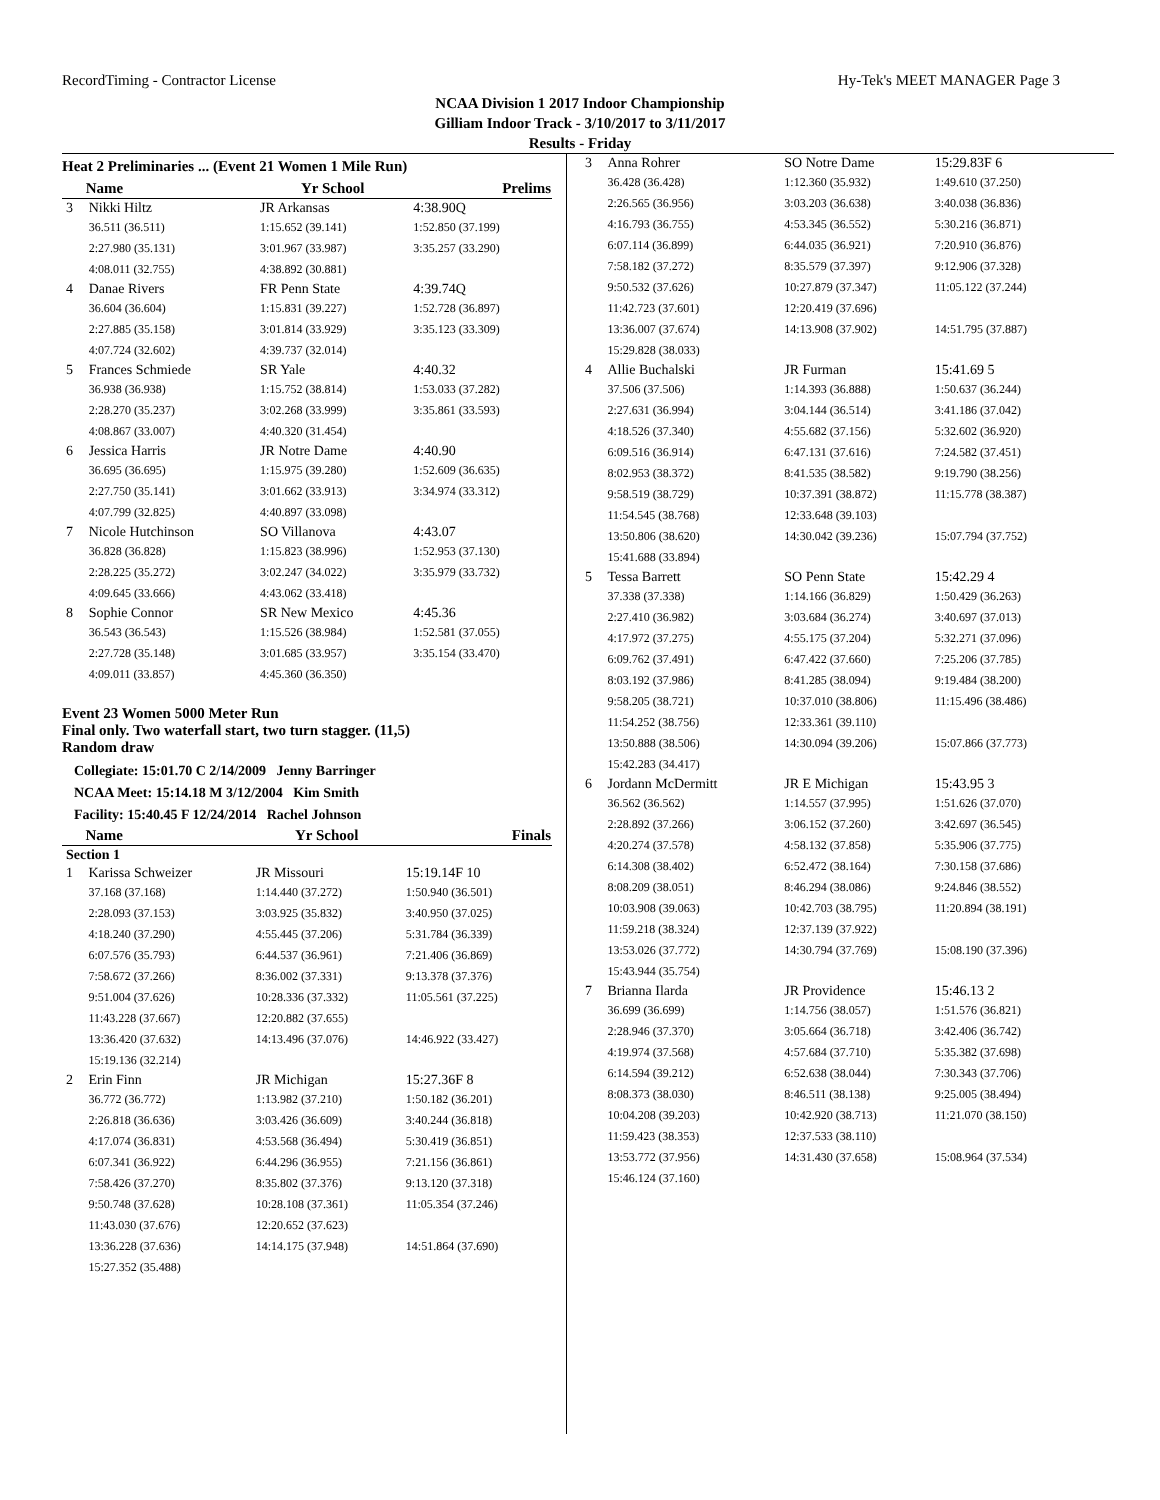RecordTiming - Contractor License Hy-Tek's MEET MANAGER Page 3
NCAA Division 1 2017 Indoor Championship
Gilliam Indoor Track - 3/10/2017 to 3/11/2017
Results - Friday
Heat 2 Preliminaries ... (Event 21 Women 1 Mile Run)
| | Name | Yr School | Prelims |
| --- | --- | --- | --- |
| 3 | Nikki Hiltz | JR Arkansas | 4:38.90Q |
| | 36.511 (36.511) | 1:15.652 (39.141) | 1:52.850 (37.199) |
| | 2:27.980 (35.131) | 3:01.967 (33.987) | 3:35.257 (33.290) |
| | 4:08.011 (32.755) | 4:38.892 (30.881) | |
| 4 | Danae Rivers | FR Penn State | 4:39.74Q |
| | 36.604 (36.604) | 1:15.831 (39.227) | 1:52.728 (36.897) |
| | 2:27.885 (35.158) | 3:01.814 (33.929) | 3:35.123 (33.309) |
| | 4:07.724 (32.602) | 4:39.737 (32.014) | |
| 5 | Frances Schmiede | SR Yale | 4:40.32 |
| | 36.938 (36.938) | 1:15.752 (38.814) | 1:53.033 (37.282) |
| | 2:28.270 (35.237) | 3:02.268 (33.999) | 3:35.861 (33.593) |
| | 4:08.867 (33.007) | 4:40.320 (31.454) | |
| 6 | Jessica Harris | JR Notre Dame | 4:40.90 |
| | 36.695 (36.695) | 1:15.975 (39.280) | 1:52.609 (36.635) |
| | 2:27.750 (35.141) | 3:01.662 (33.913) | 3:34.974 (33.312) |
| | 4:07.799 (32.825) | 4:40.897 (33.098) | |
| 7 | Nicole Hutchinson | SO Villanova | 4:43.07 |
| | 36.828 (36.828) | 1:15.823 (38.996) | 1:52.953 (37.130) |
| | 2:28.225 (35.272) | 3:02.247 (34.022) | 3:35.979 (33.732) |
| | 4:09.645 (33.666) | 4:43.062 (33.418) | |
| 8 | Sophie Connor | SR New Mexico | 4:45.36 |
| | 36.543 (36.543) | 1:15.526 (38.984) | 1:52.581 (37.055) |
| | 2:27.728 (35.148) | 3:01.685 (33.957) | 3:35.154 (33.470) |
| | 4:09.011 (33.857) | 4:45.360 (36.350) | |
Event 23 Women 5000 Meter Run
Final only. Two waterfall start, two turn stagger. (11,5)
Random draw
Collegiate: 15:01.70 C 2/14/2009 Jenny Barringer
NCAA Meet: 15:14.18 M 3/12/2004 Kim Smith
Facility: 15:40.45 F 12/24/2014 Rachel Johnson
| | Name | Yr School | Finals |
| --- | --- | --- | --- |
| Section 1 | | | |
| 1 | Karissa Schweizer | JR Missouri | 15:19.14F 10 |
| | 37.168 (37.168) | 1:14.440 (37.272) | 1:50.940 (36.501) |
| | 2:28.093 (37.153) | 3:03.925 (35.832) | 3:40.950 (37.025) |
| | 4:18.240 (37.290) | 4:55.445 (37.206) | 5:31.784 (36.339) |
| | 6:07.576 (35.793) | 6:44.537 (36.961) | 7:21.406 (36.869) |
| | 7:58.672 (37.266) | 8:36.002 (37.331) | 9:13.378 (37.376) |
| | 9:51.004 (37.626) | 10:28.336 (37.332) | 11:05.561 (37.225) |
| | 11:43.228 (37.667) | 12:20.882 (37.655) | |
| | 13:36.420 (37.632) | 14:13.496 (37.076) | 14:46.922 (33.427) |
| | 15:19.136 (32.214) | | |
| 2 | Erin Finn | JR Michigan | 15:27.36F 8 |
| | 36.772 (36.772) | 1:13.982 (37.210) | 1:50.182 (36.201) |
| | 2:26.818 (36.636) | 3:03.426 (36.609) | 3:40.244 (36.818) |
| | 4:17.074 (36.831) | 4:53.568 (36.494) | 5:30.419 (36.851) |
| | 6:07.341 (36.922) | 6:44.296 (36.955) | 7:21.156 (36.861) |
| | 7:58.426 (37.270) | 8:35.802 (37.376) | 9:13.120 (37.318) |
| | 9:50.748 (37.628) | 10:28.108 (37.361) | 11:05.354 (37.246) |
| | 11:43.030 (37.676) | 12:20.652 (37.623) | |
| | 13:36.228 (37.636) | 14:14.175 (37.948) | 14:51.864 (37.690) |
| | 15:27.352 (35.488) | | |
| 3 | Anna Rohrer | SO Notre Dame | 15:29.83F 6 |
| | 36.428 (36.428) | 1:12.360 (35.932) | 1:49.610 (37.250) |
| | 2:26.565 (36.956) | 3:03.203 (36.638) | 3:40.038 (36.836) |
| | 4:16.793 (36.755) | 4:53.345 (36.552) | 5:30.216 (36.871) |
| | 6:07.114 (36.899) | 6:44.035 (36.921) | 7:20.910 (36.876) |
| | 7:58.182 (37.272) | 8:35.579 (37.397) | 9:12.906 (37.328) |
| | 9:50.532 (37.626) | 10:27.879 (37.347) | 11:05.122 (37.244) |
| | 11:42.723 (37.601) | 12:20.419 (37.696) | |
| | 13:36.007 (37.674) | 14:13.908 (37.902) | 14:51.795 (37.887) |
| | 15:29.828 (38.033) | | |
| 4 | Allie Buchalski | JR Furman | 15:41.69 5 |
| | 37.506 (37.506) | 1:14.393 (36.888) | 1:50.637 (36.244) |
| | 2:27.631 (36.994) | 3:04.144 (36.514) | 3:41.186 (37.042) |
| | 4:18.526 (37.340) | 4:55.682 (37.156) | 5:32.602 (36.920) |
| | 6:09.516 (36.914) | 6:47.131 (37.616) | 7:24.582 (37.451) |
| | 8:02.953 (38.372) | 8:41.535 (38.582) | 9:19.790 (38.256) |
| | 9:58.519 (38.729) | 10:37.391 (38.872) | 11:15.778 (38.387) |
| | 11:54.545 (38.768) | 12:33.648 (39.103) | |
| | 13:50.806 (38.620) | 14:30.042 (39.236) | 15:07.794 (37.752) |
| | 15:41.688 (33.894) | | |
| 5 | Tessa Barrett | SO Penn State | 15:42.29 4 |
| | 37.338 (37.338) | 1:14.166 (36.829) | 1:50.429 (36.263) |
| | 2:27.410 (36.982) | 3:03.684 (36.274) | 3:40.697 (37.013) |
| | 4:17.972 (37.275) | 4:55.175 (37.204) | 5:32.271 (37.096) |
| | 6:09.762 (37.491) | 6:47.422 (37.660) | 7:25.206 (37.785) |
| | 8:03.192 (37.986) | 8:41.285 (38.094) | 9:19.484 (38.200) |
| | 9:58.205 (38.721) | 10:37.010 (38.806) | 11:15.496 (38.486) |
| | 11:54.252 (38.756) | 12:33.361 (39.110) | |
| | 13:50.888 (38.506) | 14:30.094 (39.206) | 15:07.866 (37.773) |
| | 15:42.283 (34.417) | | |
| 6 | Jordann McDermitt | JR E Michigan | 15:43.95 3 |
| | 36.562 (36.562) | 1:14.557 (37.995) | 1:51.626 (37.070) |
| | 2:28.892 (37.266) | 3:06.152 (37.260) | 3:42.697 (36.545) |
| | 4:20.274 (37.578) | 4:58.132 (37.858) | 5:35.906 (37.775) |
| | 6:14.308 (38.402) | 6:52.472 (38.164) | 7:30.158 (37.686) |
| | 8:08.209 (38.051) | 8:46.294 (38.086) | 9:24.846 (38.552) |
| | 10:03.908 (39.063) | 10:42.703 (38.795) | 11:20.894 (38.191) |
| | 11:59.218 (38.324) | 12:37.139 (37.922) | |
| | 13:53.026 (37.772) | 14:30.794 (37.769) | 15:08.190 (37.396) |
| | 15:43.944 (35.754) | | |
| 7 | Brianna Ilarda | JR Providence | 15:46.13 2 |
| | 36.699 (36.699) | 1:14.756 (38.057) | 1:51.576 (36.821) |
| | 2:28.946 (37.370) | 3:05.664 (36.718) | 3:42.406 (36.742) |
| | 4:19.974 (37.568) | 4:57.684 (37.710) | 5:35.382 (37.698) |
| | 6:14.594 (39.212) | 6:52.638 (38.044) | 7:30.343 (37.706) |
| | 8:08.373 (38.030) | 8:46.511 (38.138) | 9:25.005 (38.494) |
| | 10:04.208 (39.203) | 10:42.920 (38.713) | 11:21.070 (38.150) |
| | 11:59.423 (38.353) | 12:37.533 (38.110) | |
| | 13:53.772 (37.956) | 14:31.430 (37.658) | 15:08.964 (37.534) |
| | 15:46.124 (37.160) | | |